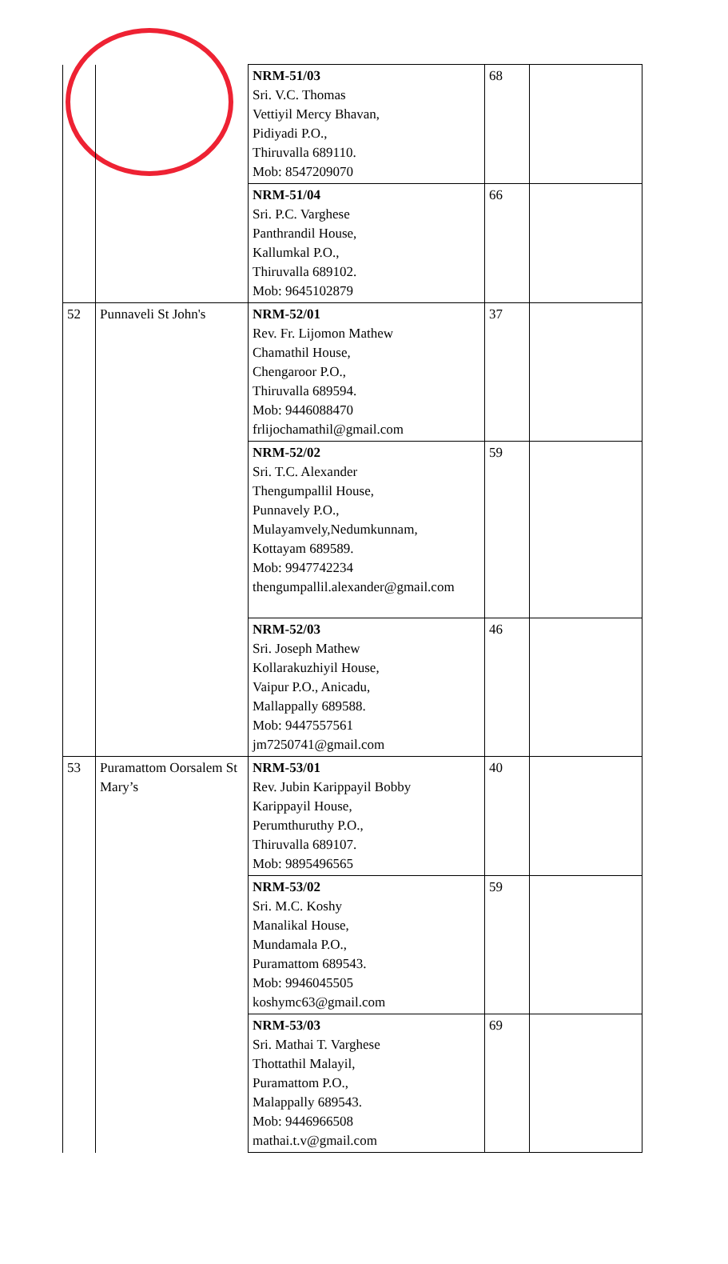| | | NRM-51/03 Sri. V.C. Thomas Vettiyil Mercy Bhavan, Pidiyadi P.O., Thiruvalla 689110. Mob: 8547209070 | 68 | |
| | | NRM-51/04 Sri. P.C. Varghese Panthrandil House, Kallumkal P.O., Thiruvalla 689102. Mob: 9645102879 | 66 | |
| 52 | Punnaveli St John's | NRM-52/01 Rev. Fr. Lijomon Mathew Chamathil House, Chengaroor P.O., Thiruvalla 689594. Mob: 9446088470 frlijochamathil@gmail.com | 37 | |
| | | NRM-52/02 Sri. T.C. Alexander Thengumpallil House, Punnavely P.O., Mulayamvely,Nedumkunnam, Kottayam 689589. Mob: 9947742234 thengumpallil.alexander@gmail.com | 59 | |
| | | NRM-52/03 Sri. Joseph Mathew Kollarakuzhiyil House, Vaipur P.O., Anicadu, Mallappally 689588. Mob: 9447557561 jm7250741@gmail.com | 46 | |
| 53 | Puramattom Oorsalem St Mary’s | NRM-53/01 Rev. Jubin Karippayil Bobby Karippayil House, Perumthuruthy P.O., Thiruvalla 689107. Mob: 9895496565 | 40 | |
| | | NRM-53/02 Sri. M.C. Koshy Manalikal House, Mundamala P.O., Puramattom 689543. Mob: 9946045505 koshymc63@gmail.com | 59 | |
| | | NRM-53/03 Sri. Mathai T. Varghese Thottathil Malayil, Puramattom P.O., Malappally 689543. Mob: 9446966508 mathai.t.v@gmail.com | 69 | |